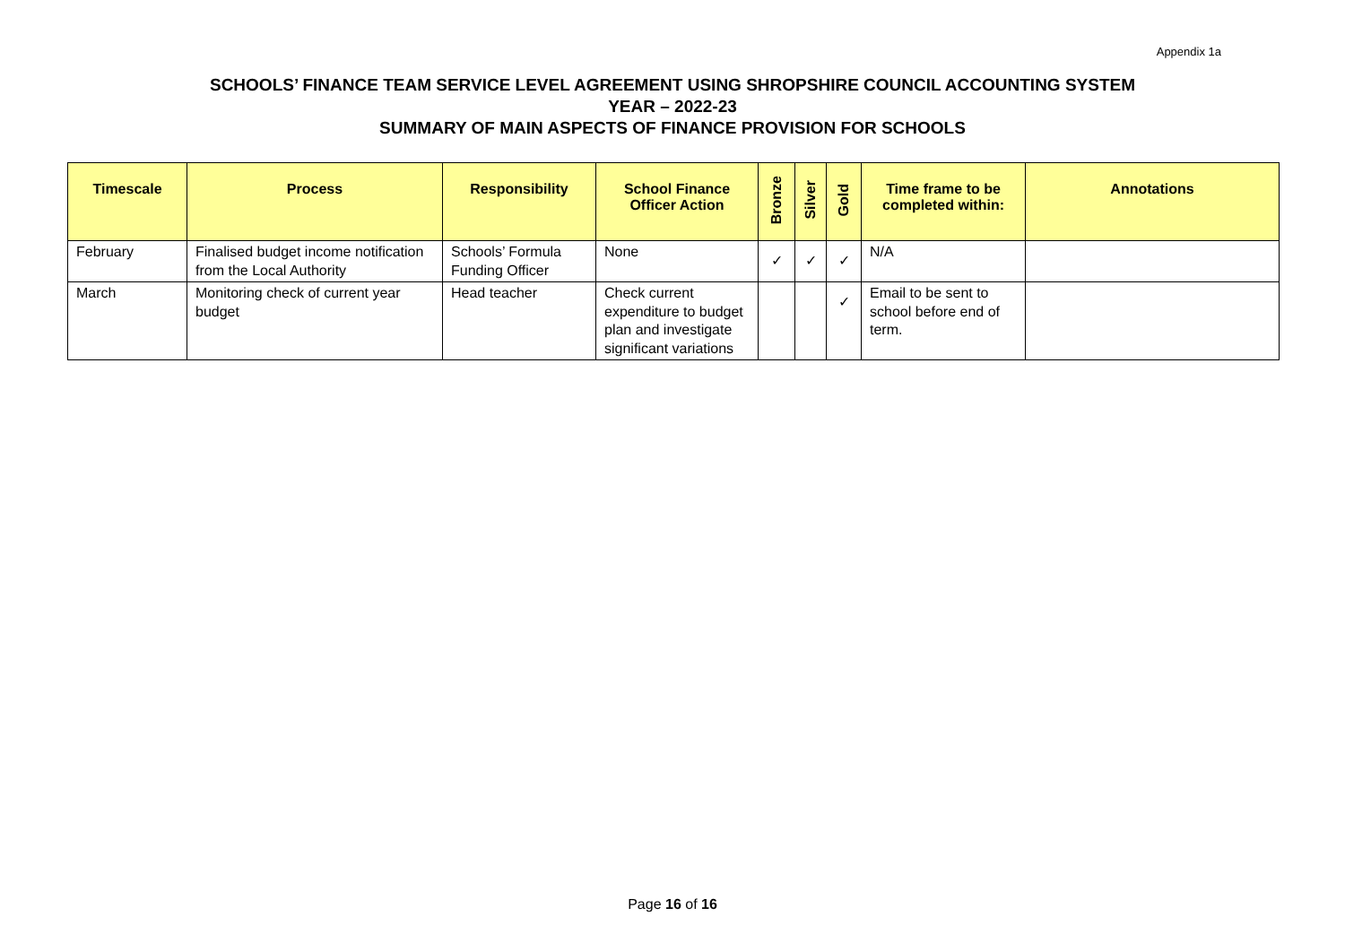Appendix 1a
SCHOOLS’ FINANCE TEAM SERVICE LEVEL AGREEMENT USING SHROPSHIRE COUNCIL ACCOUNTING SYSTEM
YEAR – 2022-23
SUMMARY OF MAIN ASPECTS OF FINANCE PROVISION FOR SCHOOLS
| Timescale | Process | Responsibility | School Finance Officer Action | Bronze | Silver | Gold | Time frame to be completed within: | Annotations |
| --- | --- | --- | --- | --- | --- | --- | --- | --- |
| February | Finalised budget income notification from the Local Authority | Schools’ Formula Funding Officer | None | ✓ | ✓ | ✓ | N/A | |
| March | Monitoring check of current year budget | Head teacher | Check current expenditure to budget plan and investigate significant variations | | | ✓ | Email to be sent to school before end of term. | |
Page 16 of 16